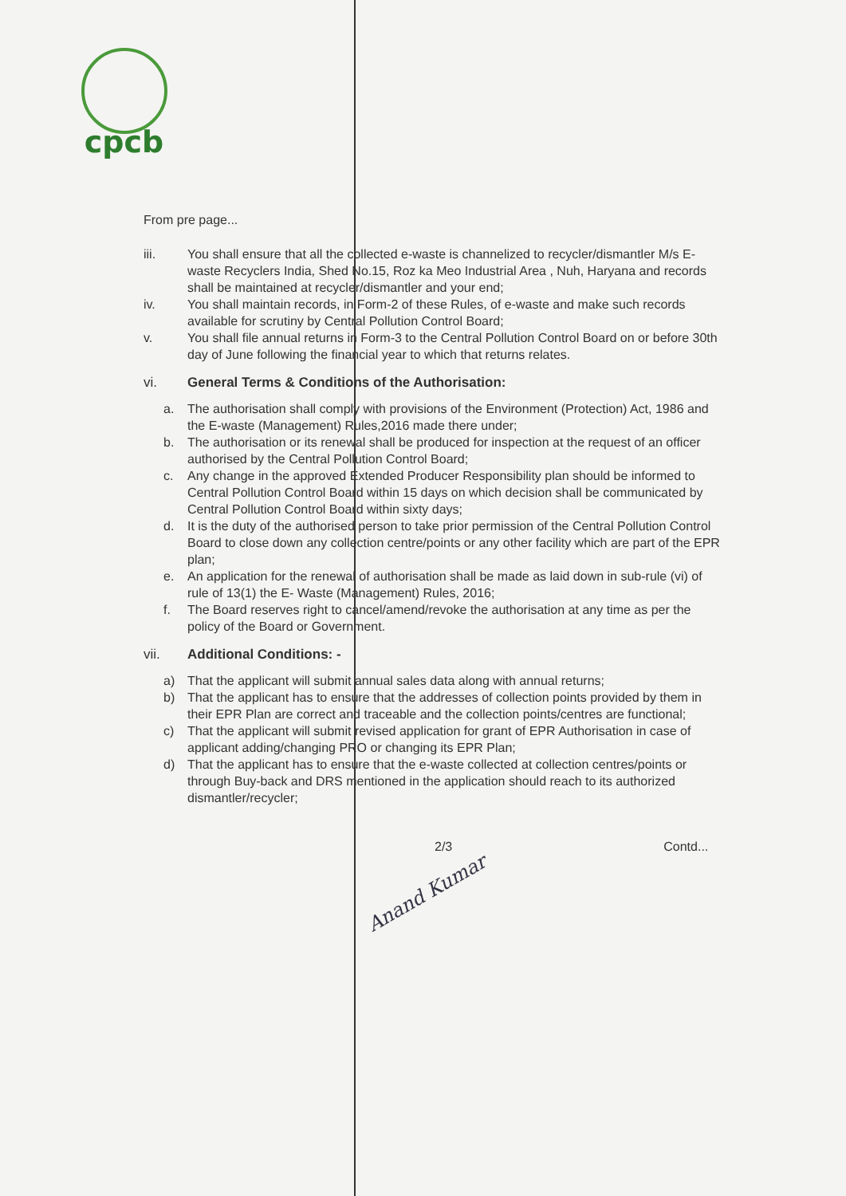cpcb
From pre page...
iii. You shall ensure that all the collected e-waste is channelized to recycler/dismantler M/s E-waste Recyclers India, Shed No.15, Roz ka Meo Industrial Area , Nuh, Haryana and records shall be maintained at recycler/dismantler and your end;
iv. You shall maintain records, in Form-2 of these Rules, of e-waste and make such records available for scrutiny by Central Pollution Control Board;
v. You shall file annual returns in Form-3 to the Central Pollution Control Board on or before 30th day of June following the financial year to which that returns relates.
vi. General Terms & Conditions of the Authorisation:
a. The authorisation shall comply with provisions of the Environment (Protection) Act, 1986 and the E-waste (Management) Rules,2016 made there under;
b. The authorisation or its renewal shall be produced for inspection at the request of an officer authorised by the Central Pollution Control Board;
c. Any change in the approved Extended Producer Responsibility plan should be informed to Central Pollution Control Board within 15 days on which decision shall be communicated by Central Pollution Control Board within sixty days;
d. It is the duty of the authorised person to take prior permission of the Central Pollution Control Board to close down any collection centre/points or any other facility which are part of the EPR plan;
e. An application for the renewal of authorisation shall be made as laid down in sub-rule (vi) of rule of 13(1) the E- Waste (Management) Rules, 2016;
f. The Board reserves right to cancel/amend/revoke the authorisation at any time as per the policy of the Board or Government.
vii. Additional Conditions: -
a) That the applicant will submit annual sales data along with annual returns;
b) That the applicant has to ensure that the addresses of collection points provided by them in their EPR Plan are correct and traceable and the collection points/centres are functional;
c) That the applicant will submit revised application for grant of EPR Authorisation in case of applicant adding/changing PRO or changing its EPR Plan;
d) That the applicant has to ensure that the e-waste collected at collection centres/points or through Buy-back and DRS mentioned in the application should reach to its authorized dismantler/recycler;
2/3 Contd...
Anand Kumar